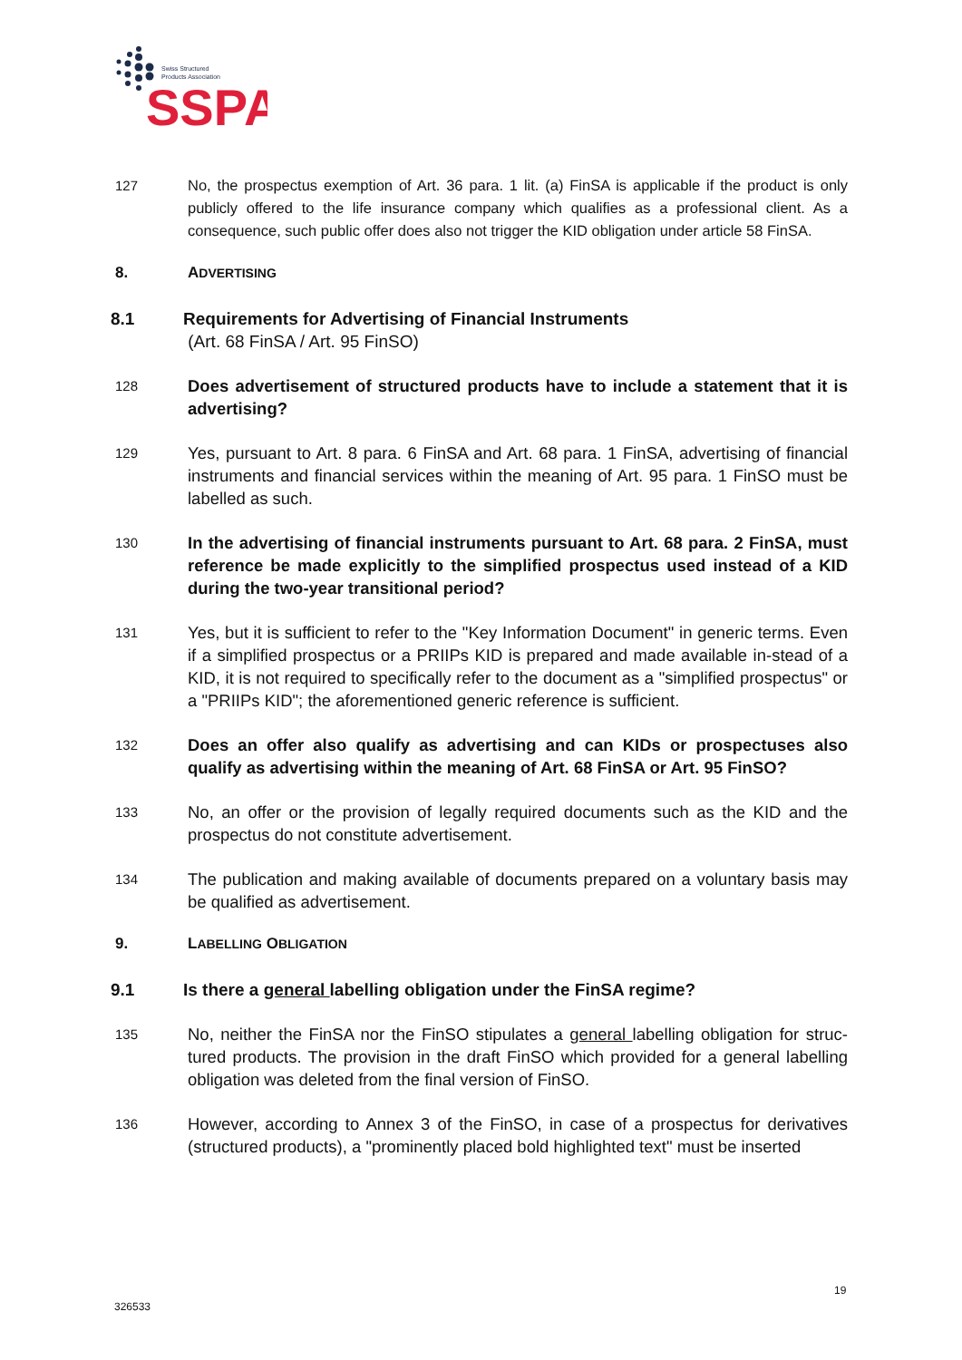Swiss Structured
Products Association
SSPA
127 No, the prospectus exemption of Art. 36 para. 1 lit. (a) FinSA is applicable if the product is only publicly offered to the life insurance company which qualifies as a professional client. As a consequence, such public offer does also not trigger the KID obligation under article 58 FinSA.
8. ADVERTISING
8.1 Requirements for Advertising of Financial Instruments
(Art. 68 FinSA / Art. 95 FinSO)
128
Does advertisement of structured products have to include a statement that it is advertising?
129
Yes, pursuant to Art. 8 para. 6 FinSA and Art. 68 para. 1 FinSA, advertising of financial instruments and financial services within the meaning of Art. 95 para. 1 FinSO must be labelled as such.
130
In the advertising of financial instruments pursuant to Art. 68 para. 2 FinSA, must reference be made explicitly to the simplified prospectus used instead of a KID during the two-year transitional period?
131
Yes, but it is sufficient to refer to the "Key Information Document" in generic terms. Even if a simplified prospectus or a PRIIPs KID is prepared and made available in-stead of a KID, it is not required to specifically refer to the document as a "simplified prospectus" or a "PRIIPs KID"; the aforementioned generic reference is sufficient.
132
Does an offer also qualify as advertising and can KIDs or prospectuses also qualify as advertising within the meaning of Art. 68 FinSA or Art. 95 FinSO?
133
No, an offer or the provision of legally required documents such as the KID and the prospectus do not constitute advertisement.
134
The publication and making available of documents prepared on a voluntary basis may be qualified as advertisement.
9. LABELLING OBLIGATION
9.1 Is there a general labelling obligation under the FinSA regime?
135
No, neither the FinSA nor the FinSO stipulates a general labelling obligation for struc-tured products. The provision in the draft FinSO which provided for a general labelling obligation was deleted from the final version of FinSO.
136
However, according to Annex 3 of the FinSO, in case of a prospectus for derivatives (structured products), a "prominently placed bold highlighted text" must be inserted
19
326533